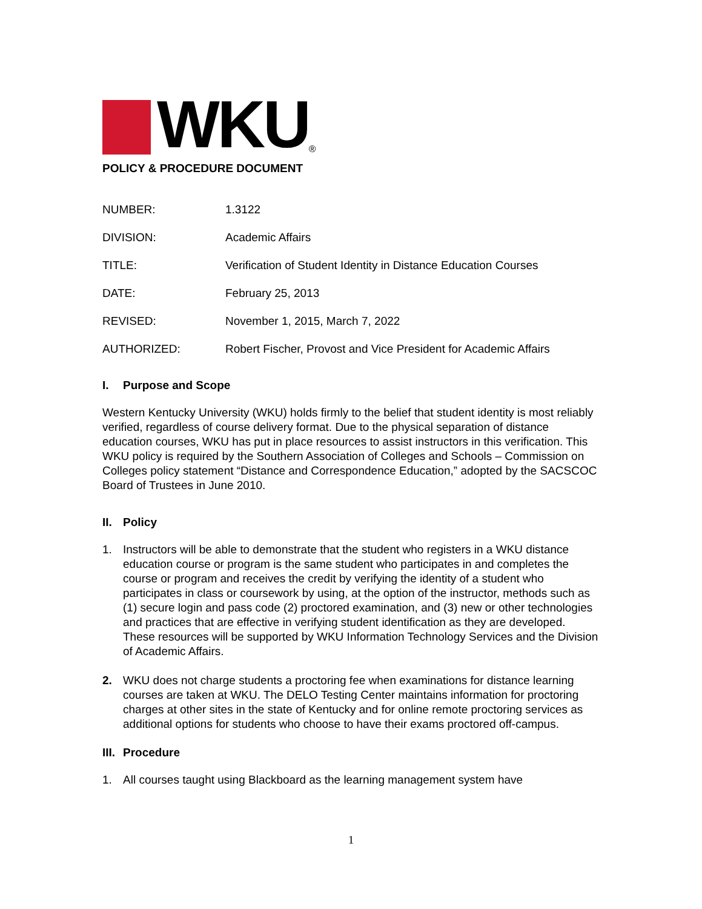WKU
<sup>®</sup>
POLICY & PROCEDURE DOCUMENT
NUMBER: 1.3122
DIVISION: Academic Affairs
TITLE: Verification of Student Identity in Distance Education Courses
DATE: February 25, 2013
REVISED: November 1, 2015, March 7, 2022
AUTHORIZED: Robert Fischer, Provost and Vice President for Academic Affairs
I. Purpose and Scope
Western Kentucky University (WKU) holds firmly to the belief that student identity is most reliably verified, regardless of course delivery format. Due to the physical separation of distance education courses, WKU has put in place resources to assist instructors in this verification. This WKU policy is required by the Southern Association of Colleges and Schools – Commission on Colleges policy statement “Distance and Correspondence Education,” adopted by the SACSCOC Board of Trustees in June 2010.
II. Policy
1. Instructors will be able to demonstrate that the student who registers in a WKU distance education course or program is the same student who participates in and completes the course or program and receives the credit by verifying the identity of a student who participates in class or coursework by using, at the option of the instructor, methods such as (1) secure login and pass code (2) proctored examination, and (3) new or other technologies and practices that are effective in verifying student identification as they are developed. These resources will be supported by WKU Information Technology Services and the Division of Academic Affairs.
2. WKU does not charge students a proctoring fee when examinations for distance learning courses are taken at WKU. The DELO Testing Center maintains information for proctoring charges at other sites in the state of Kentucky and for online remote proctoring services as additional options for students who choose to have their exams proctored off-campus.
III. Procedure
1. All courses taught using Blackboard as the learning management system have
1